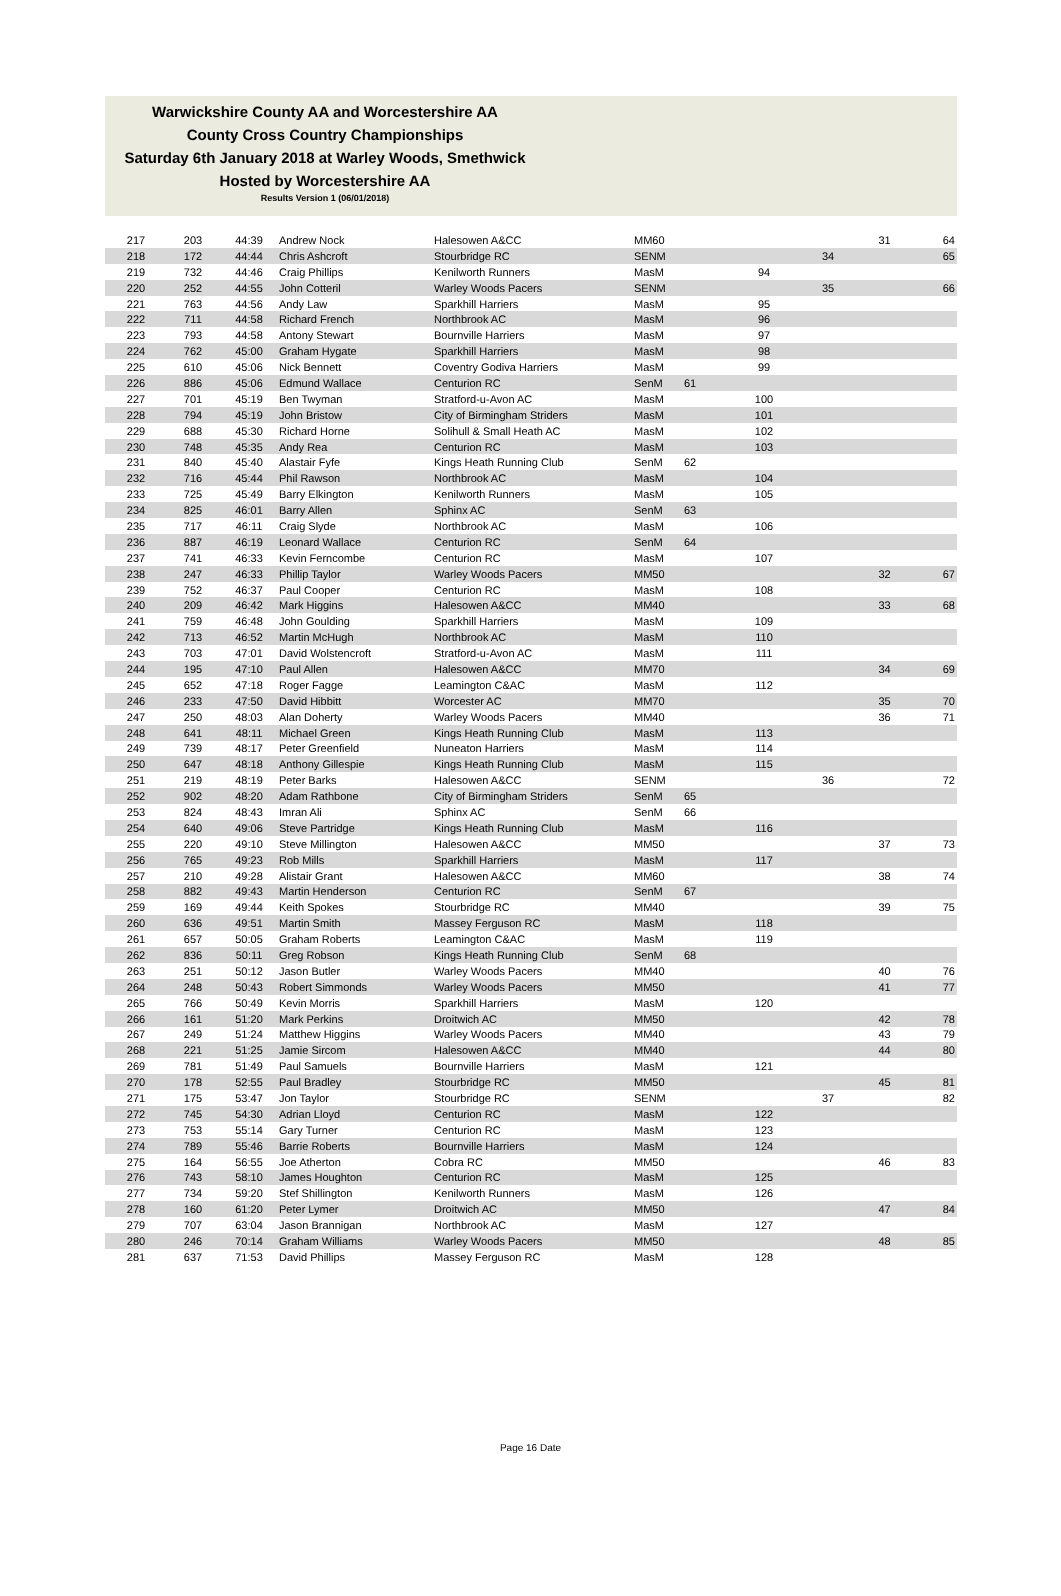Warwickshire County AA and Worcestershire AA
County Cross Country Championships
Saturday 6th January 2018 at Warley Woods, Smethwick
Hosted by Worcestershire AA
Results Version 1 (06/01/2018)
| 217 | 203 | 44:39 | Andrew Nock | Halesowen A&CC | MM60 | | | | 31 | 64 |
| 218 | 172 | 44:44 | Chris Ashcroft | Stourbridge RC | SENM | | | 34 | | 65 |
| 219 | 732 | 44:46 | Craig Phillips | Kenilworth Runners | MasM | | 94 | | | |
| 220 | 252 | 44:55 | John Cotteril | Warley Woods Pacers | SENM | | | 35 | | 66 |
| 221 | 763 | 44:56 | Andy Law | Sparkhill Harriers | MasM | | 95 | | | |
| 222 | 711 | 44:58 | Richard French | Northbrook AC | MasM | | 96 | | | |
| 223 | 793 | 44:58 | Antony Stewart | Bournville Harriers | MasM | | 97 | | | |
| 224 | 762 | 45:00 | Graham Hygate | Sparkhill Harriers | MasM | | 98 | | | |
| 225 | 610 | 45:06 | Nick Bennett | Coventry Godiva Harriers | MasM | | 99 | | | |
| 226 | 886 | 45:06 | Edmund Wallace | Centurion RC | SenM | 61 | | | | |
| 227 | 701 | 45:19 | Ben Twyman | Stratford-u-Avon AC | MasM | | 100 | | | |
| 228 | 794 | 45:19 | John Bristow | City of Birmingham Striders | MasM | | 101 | | | |
| 229 | 688 | 45:30 | Richard Horne | Solihull & Small Heath AC | MasM | | 102 | | | |
| 230 | 748 | 45:35 | Andy Rea | Centurion RC | MasM | | 103 | | | |
| 231 | 840 | 45:40 | Alastair Fyfe | Kings Heath Running Club | SenM | 62 | | | | |
| 232 | 716 | 45:44 | Phil Rawson | Northbrook AC | MasM | | 104 | | | |
| 233 | 725 | 45:49 | Barry Elkington | Kenilworth Runners | MasM | | 105 | | | |
| 234 | 825 | 46:01 | Barry Allen | Sphinx AC | SenM | 63 | | | | |
| 235 | 717 | 46:11 | Craig Slyde | Northbrook AC | MasM | | 106 | | | |
| 236 | 887 | 46:19 | Leonard Wallace | Centurion RC | SenM | 64 | | | | |
| 237 | 741 | 46:33 | Kevin Ferncombe | Centurion RC | MasM | | 107 | | | |
| 238 | 247 | 46:33 | Phillip Taylor | Warley Woods Pacers | MM50 | | | | 32 | 67 |
| 239 | 752 | 46:37 | Paul Cooper | Centurion RC | MasM | | 108 | | | |
| 240 | 209 | 46:42 | Mark Higgins | Halesowen A&CC | MM40 | | | | 33 | 68 |
| 241 | 759 | 46:48 | John Goulding | Sparkhill Harriers | MasM | | 109 | | | |
| 242 | 713 | 46:52 | Martin McHugh | Northbrook AC | MasM | | 110 | | | |
| 243 | 703 | 47:01 | David Wolstencroft | Stratford-u-Avon AC | MasM | | 111 | | | |
| 244 | 195 | 47:10 | Paul Allen | Halesowen A&CC | MM70 | | | | 34 | 69 |
| 245 | 652 | 47:18 | Roger Fagge | Leamington C&AC | MasM | | 112 | | | |
| 246 | 233 | 47:50 | David Hibbitt | Worcester AC | MM70 | | | | 35 | 70 |
| 247 | 250 | 48:03 | Alan Doherty | Warley Woods Pacers | MM40 | | | | 36 | 71 |
| 248 | 641 | 48:11 | Michael Green | Kings Heath Running Club | MasM | | 113 | | | |
| 249 | 739 | 48:17 | Peter Greenfield | Nuneaton Harriers | MasM | | 114 | | | |
| 250 | 647 | 48:18 | Anthony Gillespie | Kings Heath Running Club | MasM | | 115 | | | |
| 251 | 219 | 48:19 | Peter Barks | Halesowen A&CC | SENM | | | 36 | | 72 |
| 252 | 902 | 48:20 | Adam Rathbone | City of Birmingham Striders | SenM | 65 | | | | |
| 253 | 824 | 48:43 | Imran Ali | Sphinx AC | SenM | 66 | | | | |
| 254 | 640 | 49:06 | Steve Partridge | Kings Heath Running Club | MasM | | 116 | | | |
| 255 | 220 | 49:10 | Steve Millington | Halesowen A&CC | MM50 | | | | 37 | 73 |
| 256 | 765 | 49:23 | Rob Mills | Sparkhill Harriers | MasM | | 117 | | | |
| 257 | 210 | 49:28 | Alistair Grant | Halesowen A&CC | MM60 | | | | 38 | 74 |
| 258 | 882 | 49:43 | Martin Henderson | Centurion RC | SenM | 67 | | | | |
| 259 | 169 | 49:44 | Keith Spokes | Stourbridge RC | MM40 | | | | 39 | 75 |
| 260 | 636 | 49:51 | Martin Smith | Massey Ferguson RC | MasM | | 118 | | | |
| 261 | 657 | 50:05 | Graham Roberts | Leamington C&AC | MasM | | 119 | | | |
| 262 | 836 | 50:11 | Greg Robson | Kings Heath Running Club | SenM | 68 | | | | |
| 263 | 251 | 50:12 | Jason Butler | Warley Woods Pacers | MM40 | | | | 40 | 76 |
| 264 | 248 | 50:43 | Robert Simmonds | Warley Woods Pacers | MM50 | | | | 41 | 77 |
| 265 | 766 | 50:49 | Kevin Morris | Sparkhill Harriers | MasM | | 120 | | | |
| 266 | 161 | 51:20 | Mark Perkins | Droitwich AC | MM50 | | | | 42 | 78 |
| 267 | 249 | 51:24 | Matthew Higgins | Warley Woods Pacers | MM40 | | | | 43 | 79 |
| 268 | 221 | 51:25 | Jamie Sircom | Halesowen A&CC | MM40 | | | | 44 | 80 |
| 269 | 781 | 51:49 | Paul Samuels | Bournville Harriers | MasM | | 121 | | | |
| 270 | 178 | 52:55 | Paul Bradley | Stourbridge RC | MM50 | | | | 45 | 81 |
| 271 | 175 | 53:47 | Jon Taylor | Stourbridge RC | SENM | | | 37 | | 82 |
| 272 | 745 | 54:30 | Adrian Lloyd | Centurion RC | MasM | | 122 | | | |
| 273 | 753 | 55:14 | Gary Turner | Centurion RC | MasM | | 123 | | | |
| 274 | 789 | 55:46 | Barrie Roberts | Bournville Harriers | MasM | | 124 | | | |
| 275 | 164 | 56:55 | Joe Atherton | Cobra RC | MM50 | | | | 46 | 83 |
| 276 | 743 | 58:10 | James Houghton | Centurion RC | MasM | | 125 | | | |
| 277 | 734 | 59:20 | Stef Shillington | Kenilworth Runners | MasM | | 126 | | | |
| 278 | 160 | 61:20 | Peter Lymer | Droitwich AC | MM50 | | | | 47 | 84 |
| 279 | 707 | 63:04 | Jason Brannigan | Northbrook AC | MasM | | 127 | | | |
| 280 | 246 | 70:14 | Graham Williams | Warley Woods Pacers | MM50 | | | | 48 | 85 |
| 281 | 637 | 71:53 | David Phillips | Massey Ferguson RC | MasM | | 128 | | | |
Page 16 Date